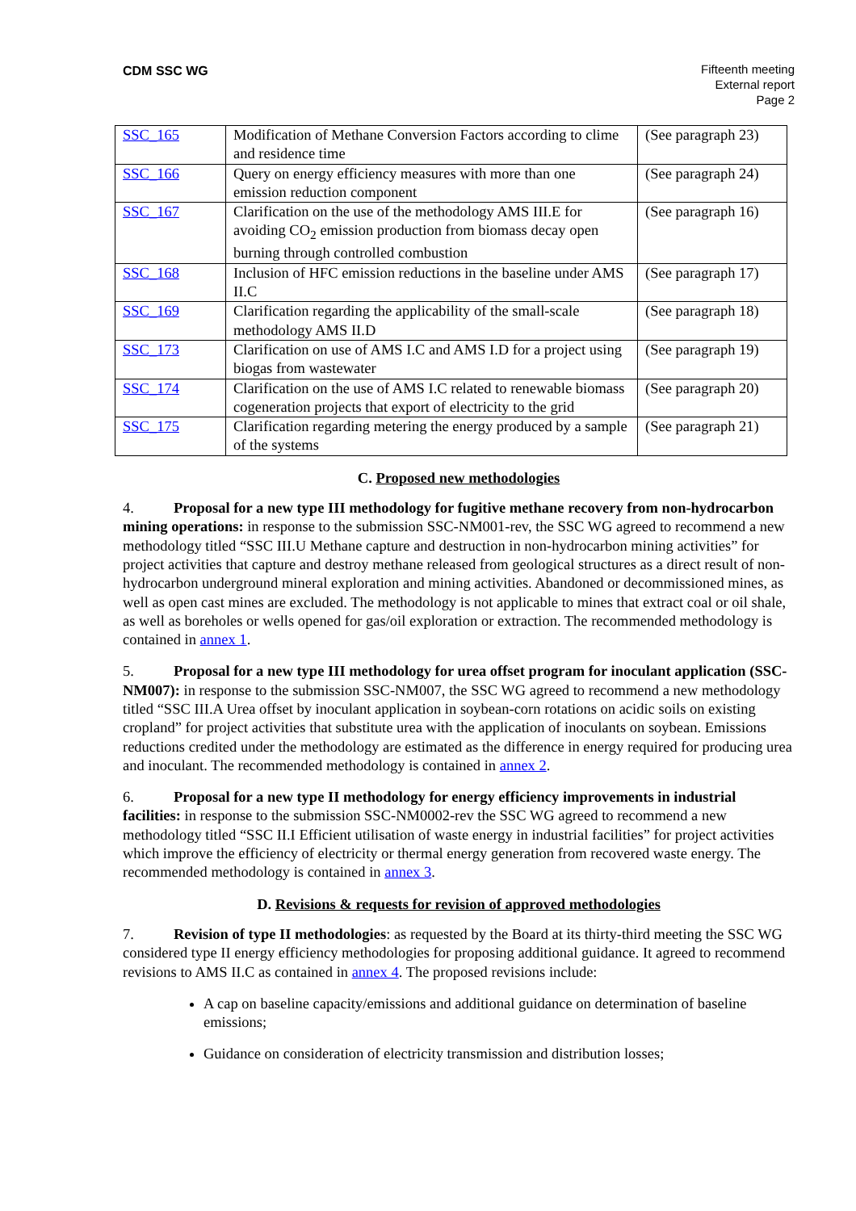CDM SSC WG Fifteenth meeting
External report
Page 2
| SSC_165 | Modification of Methane Conversion Factors according to clime and residence time | (See paragraph 23) |
| SSC_166 | Query on energy efficiency measures with more than one emission reduction component | (See paragraph 24) |
| SSC_167 | Clarification on the use of the methodology AMS III.E for avoiding CO<sub>2</sub> emission production from biomass decay open burning through controlled combustion | (See paragraph 16) |
| SSC_168 | Inclusion of HFC emission reductions in the baseline under AMS II.C | (See paragraph 17) |
| SSC_169 | Clarification regarding the applicability of the small-scale methodology AMS II.D | (See paragraph 18) |
| SSC_173 | Clarification on use of AMS I.C and AMS I.D for a project using biogas from wastewater | (See paragraph 19) |
| SSC_174 | Clarification on the use of AMS I.C related to renewable biomass cogeneration projects that export of electricity to the grid | (See paragraph 20) |
| SSC_175 | Clarification regarding metering the energy produced by a sample of the systems | (See paragraph 21) |
C. Proposed new methodologies
4. Proposal for a new type III methodology for fugitive methane recovery from non-hydrocarbon mining operations: in response to the submission SSC-NM001-rev, the SSC WG agreed to recommend a new methodology titled “SSC III.U Methane capture and destruction in non-hydrocarbon mining activities” for project activities that capture and destroy methane released from geological structures as a direct result of non-hydrocarbon underground mineral exploration and mining activities. Abandoned or decommissioned mines, as well as open cast mines are excluded. The methodology is not applicable to mines that extract coal or oil shale, as well as boreholes or wells opened for gas/oil exploration or extraction. The recommended methodology is contained in annex 1.
5. Proposal for a new type III methodology for urea offset program for inoculant application (SSC-NM007): in response to the submission SSC-NM007, the SSC WG agreed to recommend a new methodology titled “SSC III.A Urea offset by inoculant application in soybean-corn rotations on acidic soils on existing cropland” for project activities that substitute urea with the application of inoculants on soybean. Emissions reductions credited under the methodology are estimated as the difference in energy required for producing urea and inoculant. The recommended methodology is contained in annex 2.
6. Proposal for a new type II methodology for energy efficiency improvements in industrial facilities: in response to the submission SSC-NM0002-rev the SSC WG agreed to recommend a new methodology titled “SSC II.I Efficient utilisation of waste energy in industrial facilities” for project activities which improve the efficiency of electricity or thermal energy generation from recovered waste energy. The recommended methodology is contained in annex 3.
D. Revisions & requests for revision of approved methodologies
7. Revision of type II methodologies: as requested by the Board at its thirty-third meeting the SSC WG considered type II energy efficiency methodologies for proposing additional guidance. It agreed to recommend revisions to AMS II.C as contained in annex 4. The proposed revisions include:
A cap on baseline capacity/emissions and additional guidance on determination of baseline emissions;
Guidance on consideration of electricity transmission and distribution losses;